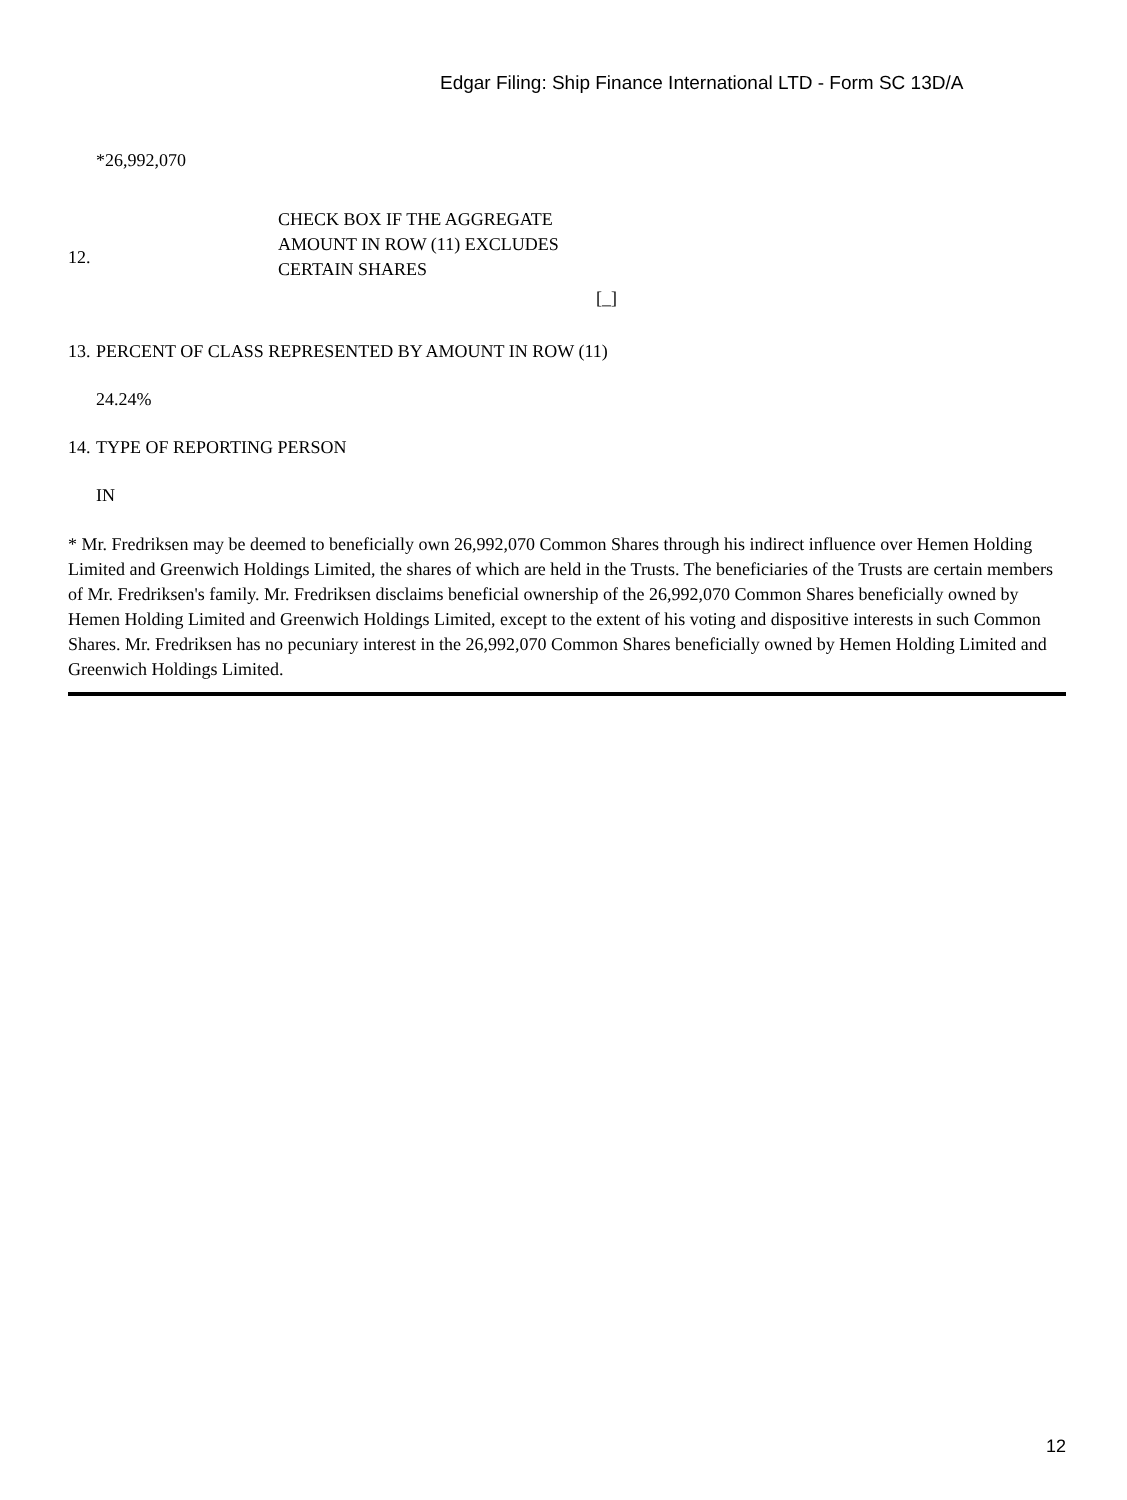Edgar Filing: Ship Finance International LTD - Form SC 13D/A
*26,992,070
12.
CHECK BOX IF THE AGGREGATE AMOUNT IN ROW (11) EXCLUDES CERTAIN SHARES
[_]
13. PERCENT OF CLASS REPRESENTED BY AMOUNT IN ROW (11)
24.24%
14. TYPE OF REPORTING PERSON
IN
* Mr. Fredriksen may be deemed to beneficially own 26,992,070 Common Shares through his indirect influence over Hemen Holding Limited and Greenwich Holdings Limited, the shares of which are held in the Trusts. The beneficiaries of the Trusts are certain members of Mr. Fredriksen's family. Mr. Fredriksen disclaims beneficial ownership of the 26,992,070 Common Shares beneficially owned by Hemen Holding Limited and Greenwich Holdings Limited, except to the extent of his voting and dispositive interests in such Common Shares. Mr. Fredriksen has no pecuniary interest in the 26,992,070 Common Shares beneficially owned by Hemen Holding Limited and Greenwich Holdings Limited.
12